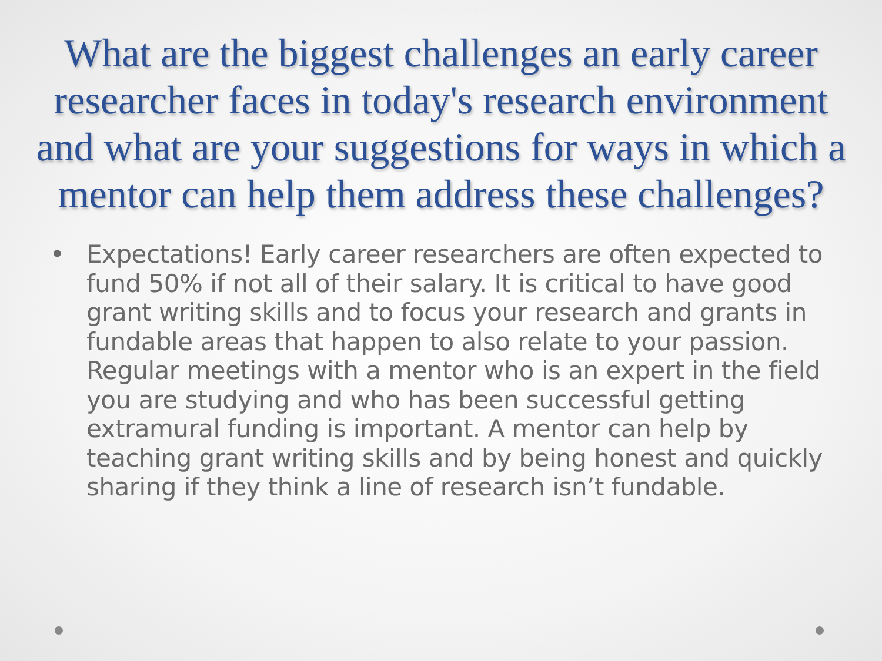What are the biggest challenges an early career researcher faces in today's research environment and what are your suggestions for ways in which a mentor can help them address these challenges?
• Expectations! Early career researchers are often expected to fund 50% if not all of their salary. It is critical to have good grant writing skills and to focus your research and grants in fundable areas that happen to also relate to your passion. Regular meetings with a mentor who is an expert in the field you are studying and who has been successful getting extramural funding is important. A mentor can help by teaching grant writing skills and by being honest and quickly sharing if they think a line of research isn’t fundable.